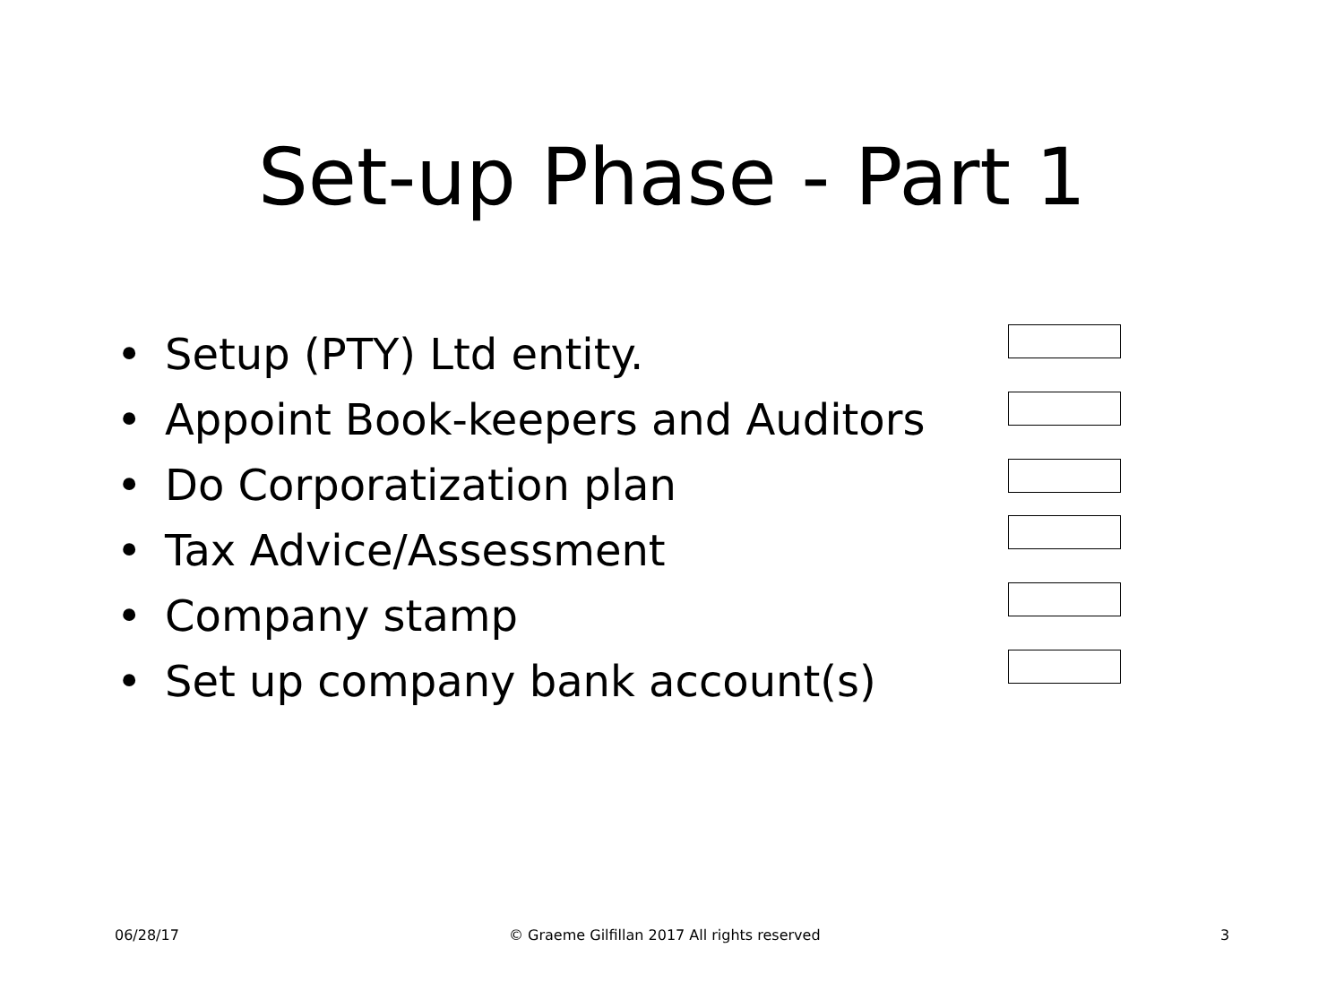Set-up Phase - Part 1
• Setup (PTY) Ltd entity.
• Appoint Book-keepers and Auditors
• Do Corporatization plan
• Tax Advice/Assessment
• Company stamp
• Set up company bank account(s)
06/28/17
© Graeme Gilfillan 2017 All rights reserved
3